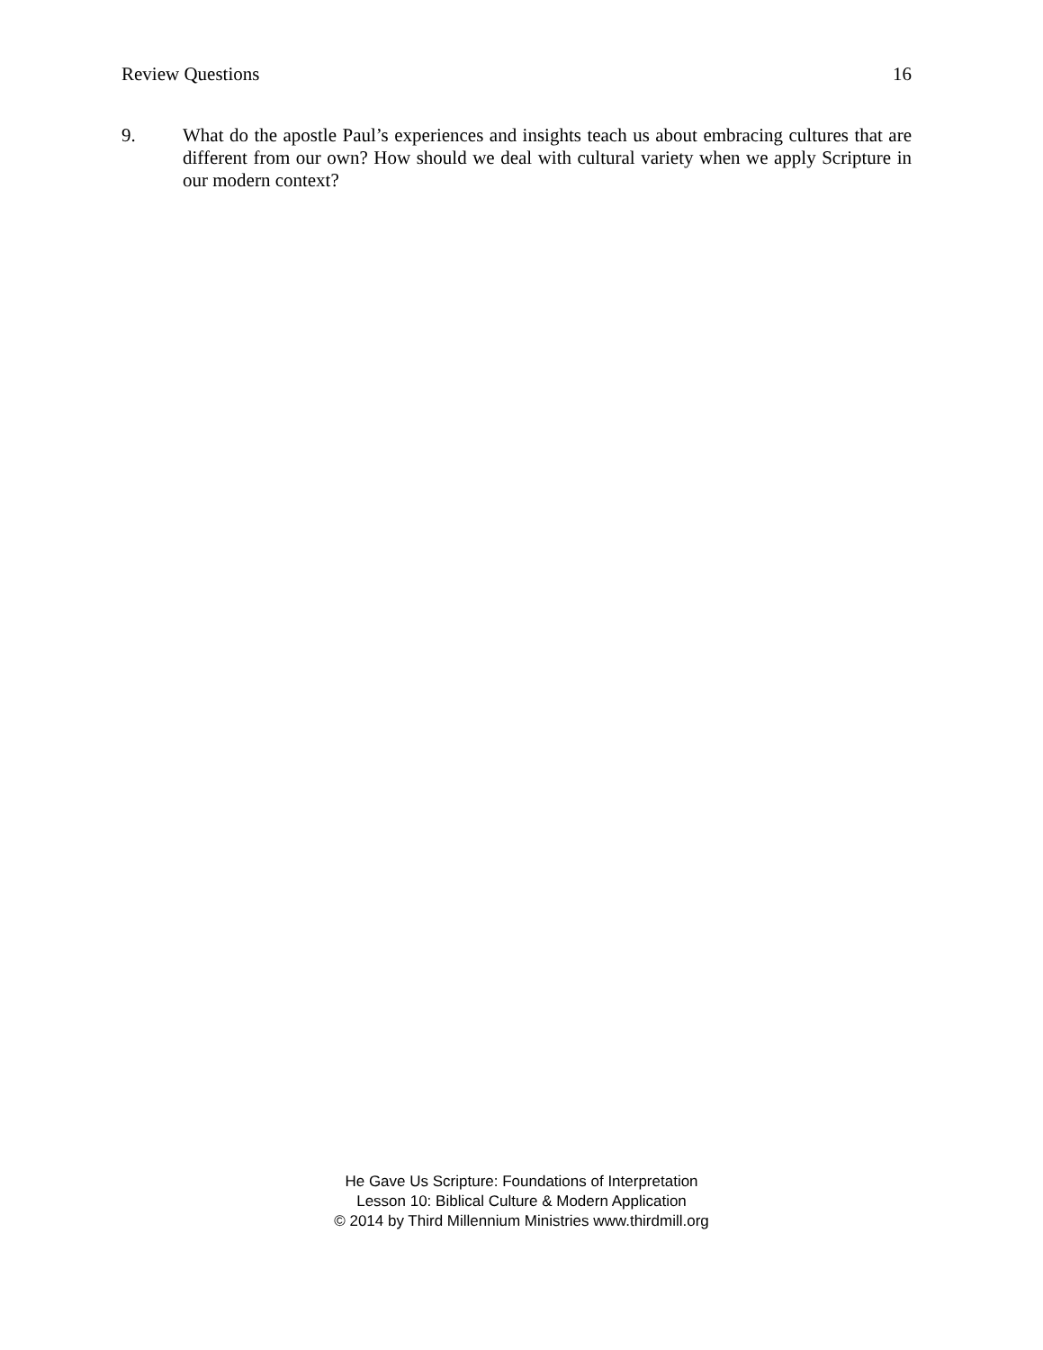Review Questions 16
9. What do the apostle Paul’s experiences and insights teach us about embracing cultures that are different from our own? How should we deal with cultural variety when we apply Scripture in our modern context?
He Gave Us Scripture: Foundations of Interpretation
Lesson 10: Biblical Culture & Modern Application
© 2014 by Third Millennium Ministries www.thirdmill.org